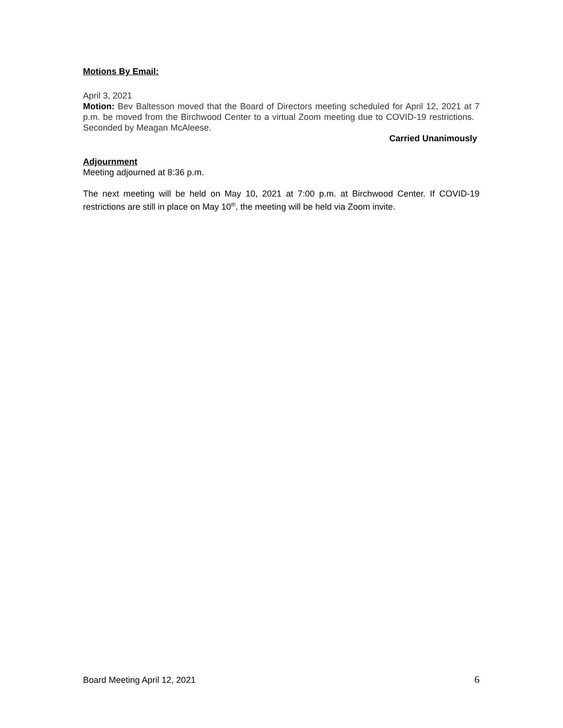Motions By Email:
April 3, 2021
Motion: Bev Baltesson moved that the Board of Directors meeting scheduled for April 12, 2021 at 7 p.m. be moved from the Birchwood Center to a virtual Zoom meeting due to COVID-19 restrictions. Seconded by Meagan McAleese.
Carried Unanimously
Adjournment
Meeting adjourned at 8:36 p.m.
The next meeting will be held on May 10, 2021 at 7:00 p.m. at Birchwood Center. If COVID-19 restrictions are still in place on May 10<sup>th</sup>, the meeting will be held via Zoom invite.
Board Meeting April 12, 2021 6